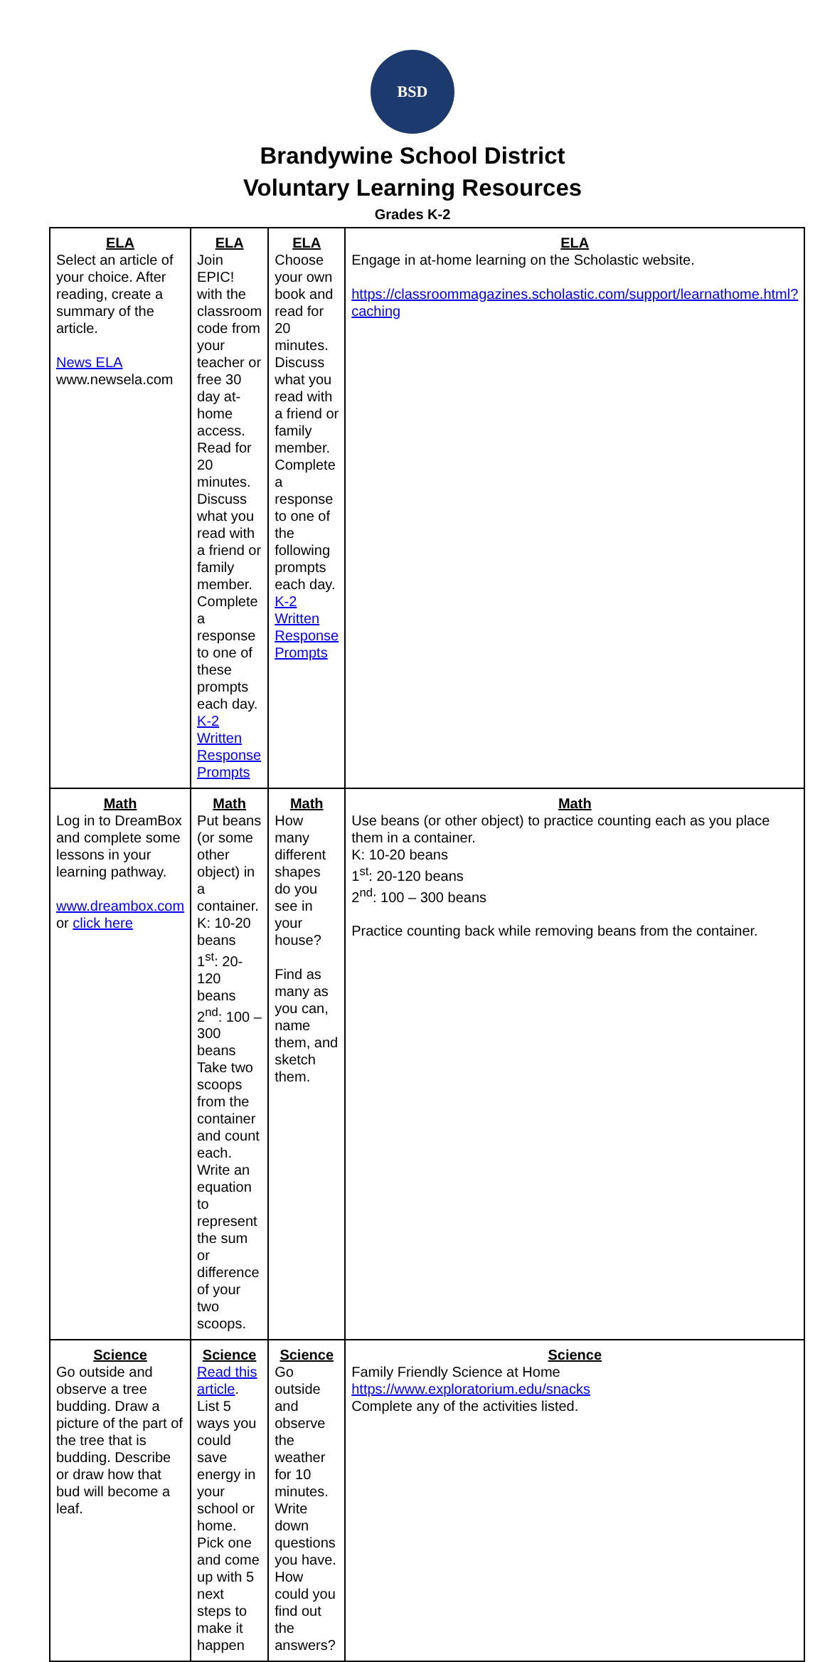BSD
Brandywine School District
Voluntary Learning Resources
Grades K-2
| ELA Select an article of your choice. After reading, create a summary of the article. News ELA www.newsela.com | ELA Join EPIC! with the classroom code from your teacher or free 30 day at-home access. Read for 20 minutes. Discuss what you read with a friend or family member. Complete a response to one of these prompts each day. K-2 Written Response Prompts | ELA Choose your own book and read for 20 minutes. Discuss what you read with a friend or family member. Complete a response to one of the following prompts each day. K-2 Written Response Prompts | ELA Engage in at-home learning on the Scholastic website. https://classroommagazines.scholastic.com/support/learnathome.html?caching |
| Math Log in to DreamBox and complete some lessons in your learning pathway. www.dreambox.com or click here | Math Put beans (or some other object) in a container. K: 10-20 beans 1<sup>st</sup>: 20-120 beans 2<sup>nd</sup>: 100 – 300 beans Take two scoops from the container and count each. Write an equation to represent the sum or difference of your two scoops. | Math How many different shapes do you see in your house? Find as many as you can, name them, and sketch them. | Math Use beans (or other object) to practice counting each as you place them in a container. K: 10-20 beans 1<sup>st</sup>: 20-120 beans 2<sup>nd</sup>: 100 – 300 beans Practice counting back while removing beans from the container. |
| Science Go outside and observe a tree budding. Draw a picture of the part of the tree that is budding. Describe or draw how that bud will become a leaf. | Science Read this article . List 5 ways you could save energy in your school or home. Pick one and come up with 5 next steps to make it happen | Science Go outside and observe the weather for 10 minutes. Write down questions you have. How could you find out the answers? | Science Family Friendly Science at Home https://www.exploratorium.edu/snacks Complete any of the activities listed. |